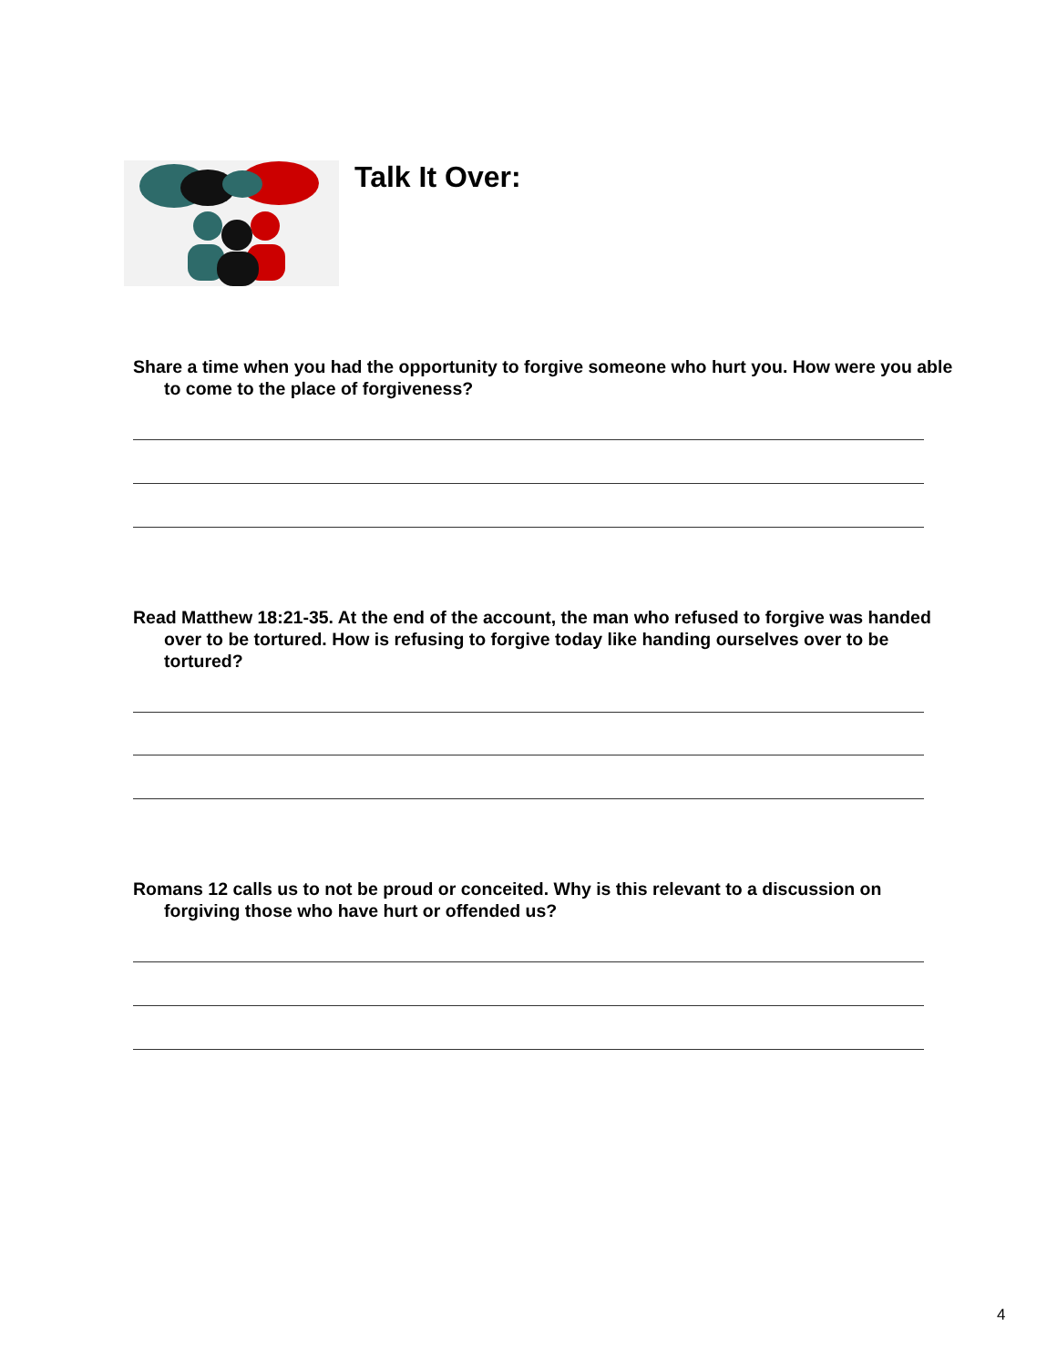Talk It Over:
Share a time when you had the opportunity to forgive someone who hurt you. How were you able to come to the place of forgiveness?
Read Matthew 18:21-35. At the end of the account, the man who refused to forgive was handed over to be tortured. How is refusing to forgive today like handing ourselves over to be tortured?
Romans 12 calls us to not be proud or conceited. Why is this relevant to a discussion on forgiving those who have hurt or offended us?
4